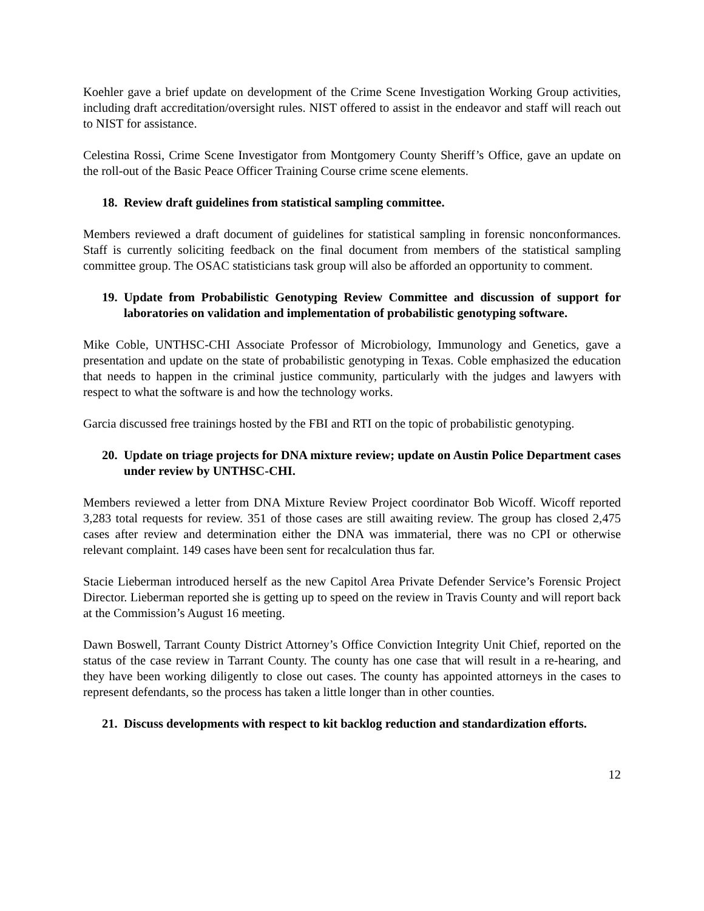Koehler gave a brief update on development of the Crime Scene Investigation Working Group activities, including draft accreditation/oversight rules. NIST offered to assist in the endeavor and staff will reach out to NIST for assistance.
Celestina Rossi, Crime Scene Investigator from Montgomery County Sheriff’s Office, gave an update on the roll-out of the Basic Peace Officer Training Course crime scene elements.
18. Review draft guidelines from statistical sampling committee.
Members reviewed a draft document of guidelines for statistical sampling in forensic nonconformances. Staff is currently soliciting feedback on the final document from members of the statistical sampling committee group. The OSAC statisticians task group will also be afforded an opportunity to comment.
19. Update from Probabilistic Genotyping Review Committee and discussion of support for laboratories on validation and implementation of probabilistic genotyping software.
Mike Coble, UNTHSC-CHI Associate Professor of Microbiology, Immunology and Genetics, gave a presentation and update on the state of probabilistic genotyping in Texas. Coble emphasized the education that needs to happen in the criminal justice community, particularly with the judges and lawyers with respect to what the software is and how the technology works.
Garcia discussed free trainings hosted by the FBI and RTI on the topic of probabilistic genotyping.
20. Update on triage projects for DNA mixture review; update on Austin Police Department cases under review by UNTHSC-CHI.
Members reviewed a letter from DNA Mixture Review Project coordinator Bob Wicoff. Wicoff reported 3,283 total requests for review. 351 of those cases are still awaiting review. The group has closed 2,475 cases after review and determination either the DNA was immaterial, there was no CPI or otherwise relevant complaint. 149 cases have been sent for recalculation thus far.
Stacie Lieberman introduced herself as the new Capitol Area Private Defender Service’s Forensic Project Director. Lieberman reported she is getting up to speed on the review in Travis County and will report back at the Commission’s August 16 meeting.
Dawn Boswell, Tarrant County District Attorney’s Office Conviction Integrity Unit Chief, reported on the status of the case review in Tarrant County. The county has one case that will result in a re-hearing, and they have been working diligently to close out cases. The county has appointed attorneys in the cases to represent defendants, so the process has taken a little longer than in other counties.
21. Discuss developments with respect to kit backlog reduction and standardization efforts.
12